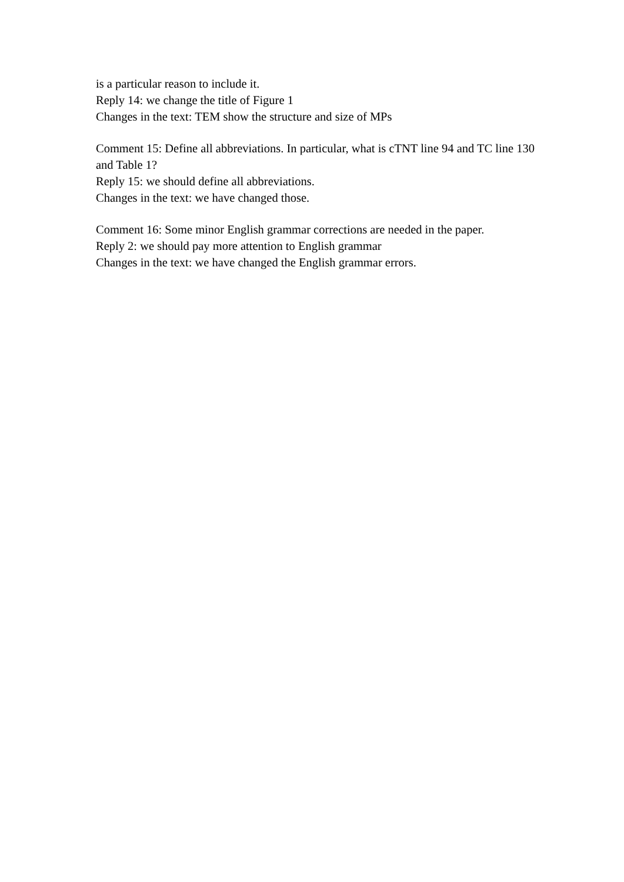is a particular reason to include it.
Reply 14: we change the title of Figure 1
Changes in the text: TEM show the structure and size of MPs
Comment 15: Define all abbreviations. In particular, what is cTNT line 94 and TC line 130 and Table 1?
Reply 15: we should define all abbreviations.
Changes in the text: we have changed those.
Comment 16: Some minor English grammar corrections are needed in the paper.
Reply 2: we should pay more attention to English grammar
Changes in the text: we have changed the English grammar errors.